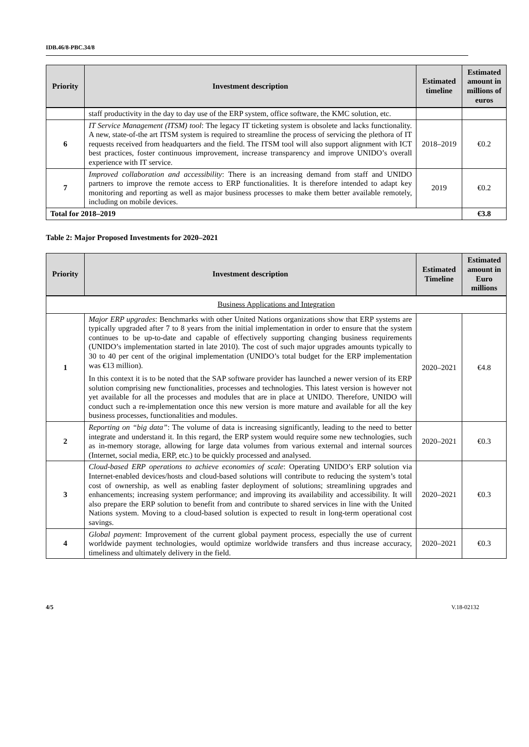IDB.46/8-PBC.34/8
| Priority | Investment description | Estimated timeline | Estimated amount in millions of euros |
| --- | --- | --- | --- |
| | staff productivity in the day to day use of the ERP system, office software, the KMC solution, etc. | | |
| 6 | IT Service Management (ITSM) tool : The legacy IT ticketing system is obsolete and lacks functionality. A new, state-of-the art ITSM system is required to streamline the process of servicing the plethora of IT requests received from headquarters and the field. The ITSM tool will also support alignment with ICT best practices, foster continuous improvement, increase transparency and improve UNIDO’s overall experience with IT service. | 2018–2019 | €0.2 |
| 7 | Improved collaboration and accessibility : There is an increasing demand from staff and UNIDO partners to improve the remote access to ERP functionalities. It is therefore intended to adapt key monitoring and reporting as well as major business processes to make them better available remotely, including on mobile devices. | 2019 | €0.2 |
| Total for 2018–2019 | | | €3.8 |
Table 2: Major Proposed Investments for 2020–2021
| Priority | Investment description | Estimated Timeline | Estimated amount in Euro millions |
| --- | --- | --- | --- |
| Business Applications and Integration | | | |
| 1 | Major ERP upgrades : Benchmarks with other United Nations organizations show that ERP systems are typically upgraded after 7 to 8 years from the initial implementation in order to ensure that the system continues to be up-to-date and capable of effectively supporting changing business requirements (UNIDO’s implementation started in late 2010). The cost of such major upgrades amounts typically to 30 to 40 per cent of the original implementation (UNIDO’s total budget for the ERP implementation was €13 million). In this context it is to be noted that the SAP software provider has launched a newer version of its ERP solution comprising new functionalities, processes and technologies. This latest version is however not yet available for all the processes and modules that are in place at UNIDO. Therefore, UNIDO will conduct such a re-implementation once this new version is more mature and available for all the key business processes, functionalities and modules. | 2020–2021 | €4.8 |
| 2 | Reporting on “big data” : The volume of data is increasing significantly, leading to the need to better integrate and understand it. In this regard, the ERP system would require some new technologies, such as in-memory storage, allowing for large data volumes from various external and internal sources (Internet, social media, ERP, etc.) to be quickly processed and analysed. | 2020–2021 | €0.3 |
| 3 | Cloud-based ERP operations to achieve economies of scale : Operating UNIDO’s ERP solution via Internet-enabled devices/hosts and cloud-based solutions will contribute to reducing the system’s total cost of ownership, as well as enabling faster deployment of solutions; streamlining upgrades and enhancements; increasing system performance; and improving its availability and accessibility. It will also prepare the ERP solution to benefit from and contribute to shared services in line with the United Nations system. Moving to a cloud-based solution is expected to result in long-term operational cost savings. | 2020–2021 | €0.3 |
| 4 | Global payment : Improvement of the current global payment process, especially the use of current worldwide payment technologies, would optimize worldwide transfers and thus increase accuracy, timeliness and ultimately delivery in the field. | 2020–2021 | €0.3 |
4/5 V.18-02132